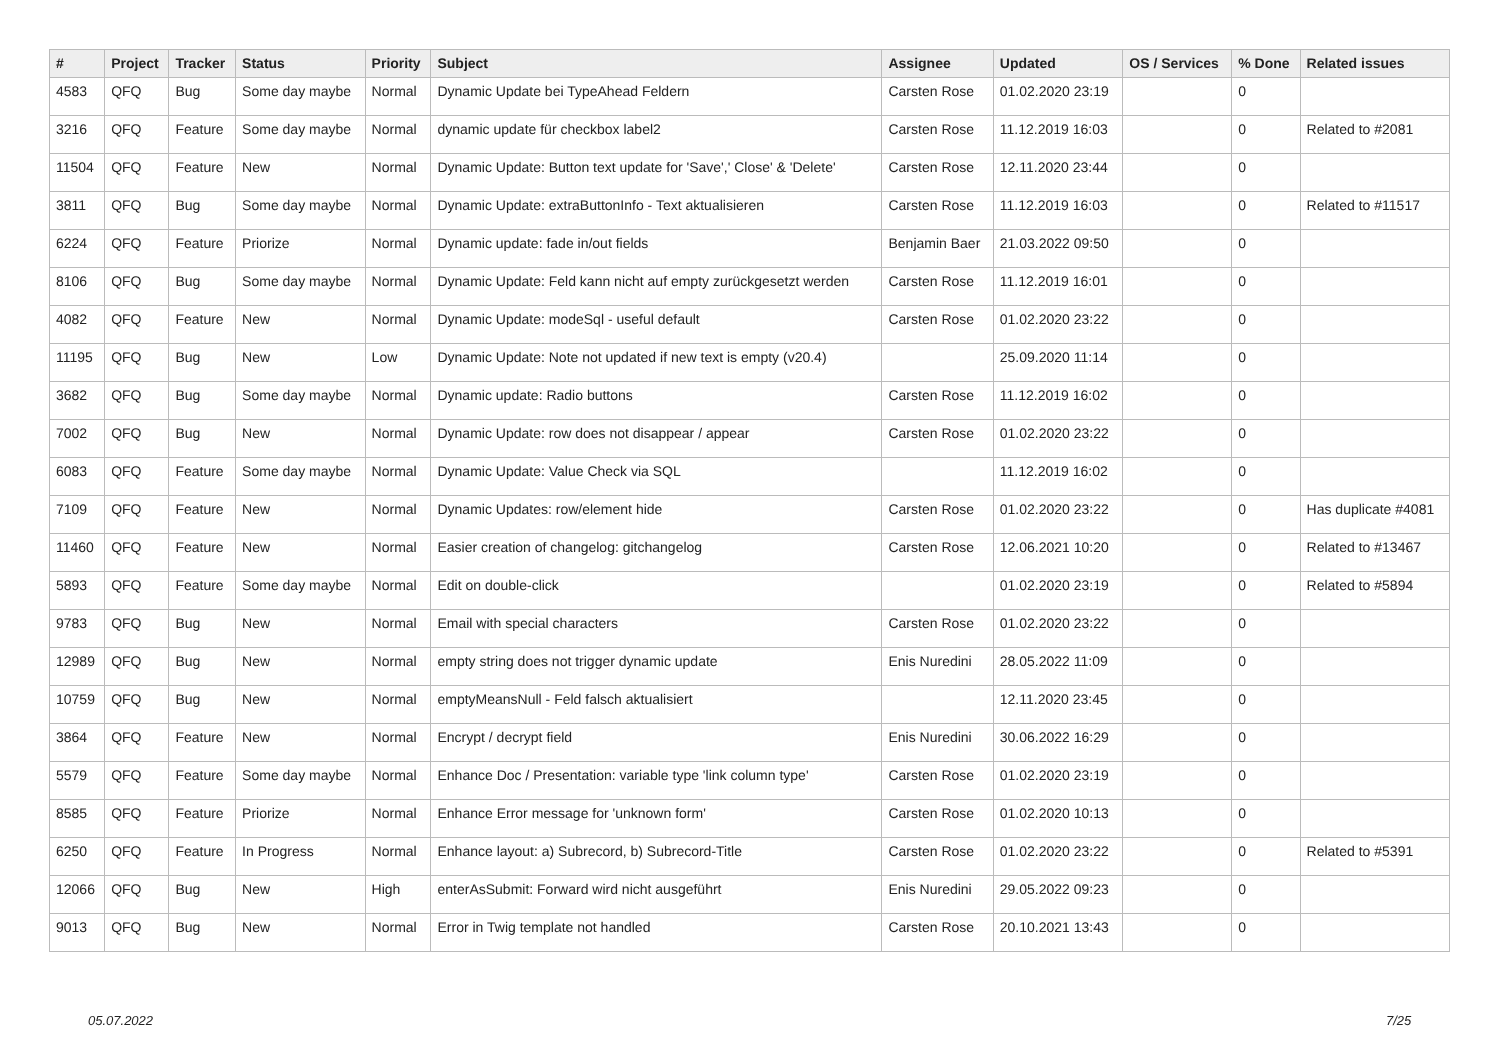| # | Project | Tracker | Status | Priority | Subject | Assignee | Updated | OS / Services | % Done | Related issues |
| --- | --- | --- | --- | --- | --- | --- | --- | --- | --- | --- |
| 4583 | QFQ | Bug | Some day maybe | Normal | Dynamic Update bei TypeAhead Feldern | Carsten Rose | 01.02.2020 23:19 | | 0 | |
| 3216 | QFQ | Feature | Some day maybe | Normal | dynamic update für checkbox label2 | Carsten Rose | 11.12.2019 16:03 | | 0 | Related to #2081 |
| 11504 | QFQ | Feature | New | Normal | Dynamic Update: Button text update for 'Save',' Close' & 'Delete' | Carsten Rose | 12.11.2020 23:44 | | 0 | |
| 3811 | QFQ | Bug | Some day maybe | Normal | Dynamic Update: extraButtonInfo - Text aktualisieren | Carsten Rose | 11.12.2019 16:03 | | 0 | Related to #11517 |
| 6224 | QFQ | Feature | Priorize | Normal | Dynamic update: fade in/out fields | Benjamin Baer | 21.03.2022 09:50 | | 0 | |
| 8106 | QFQ | Bug | Some day maybe | Normal | Dynamic Update: Feld kann nicht auf empty zurückgesetzt werden | Carsten Rose | 11.12.2019 16:01 | | 0 | |
| 4082 | QFQ | Feature | New | Normal | Dynamic Update: modeSql - useful default | Carsten Rose | 01.02.2020 23:22 | | 0 | |
| 11195 | QFQ | Bug | New | Low | Dynamic Update: Note not updated if new text is empty (v20.4) | | 25.09.2020 11:14 | | 0 | |
| 3682 | QFQ | Bug | Some day maybe | Normal | Dynamic update: Radio buttons | Carsten Rose | 11.12.2019 16:02 | | 0 | |
| 7002 | QFQ | Bug | New | Normal | Dynamic Update: row does not disappear / appear | Carsten Rose | 01.02.2020 23:22 | | 0 | |
| 6083 | QFQ | Feature | Some day maybe | Normal | Dynamic Update: Value Check via SQL | | 11.12.2019 16:02 | | 0 | |
| 7109 | QFQ | Feature | New | Normal | Dynamic Updates: row/element hide | Carsten Rose | 01.02.2020 23:22 | | 0 | Has duplicate #4081 |
| 11460 | QFQ | Feature | New | Normal | Easier creation of changelog: gitchangelog | Carsten Rose | 12.06.2021 10:20 | | 0 | Related to #13467 |
| 5893 | QFQ | Feature | Some day maybe | Normal | Edit on double-click | | 01.02.2020 23:19 | | 0 | Related to #5894 |
| 9783 | QFQ | Bug | New | Normal | Email with special characters | Carsten Rose | 01.02.2020 23:22 | | 0 | |
| 12989 | QFQ | Bug | New | Normal | empty string does not trigger dynamic update | Enis Nuredini | 28.05.2022 11:09 | | 0 | |
| 10759 | QFQ | Bug | New | Normal | emptyMeansNull - Feld falsch aktualisiert | | 12.11.2020 23:45 | | 0 | |
| 3864 | QFQ | Feature | New | Normal | Encrypt / decrypt field | Enis Nuredini | 30.06.2022 16:29 | | 0 | |
| 5579 | QFQ | Feature | Some day maybe | Normal | Enhance Doc / Presentation: variable type 'link column type' | Carsten Rose | 01.02.2020 23:19 | | 0 | |
| 8585 | QFQ | Feature | Priorize | Normal | Enhance Error message for 'unknown form' | Carsten Rose | 01.02.2020 10:13 | | 0 | |
| 6250 | QFQ | Feature | In Progress | Normal | Enhance layout: a) Subrecord, b) Subrecord-Title | Carsten Rose | 01.02.2020 23:22 | | 0 | Related to #5391 |
| 12066 | QFQ | Bug | New | High | enterAsSubmit: Forward wird nicht ausgeführt | Enis Nuredini | 29.05.2022 09:23 | | 0 | |
| 9013 | QFQ | Bug | New | Normal | Error in Twig template not handled | Carsten Rose | 20.10.2021 13:43 | | 0 | |
05.07.2022 7/25